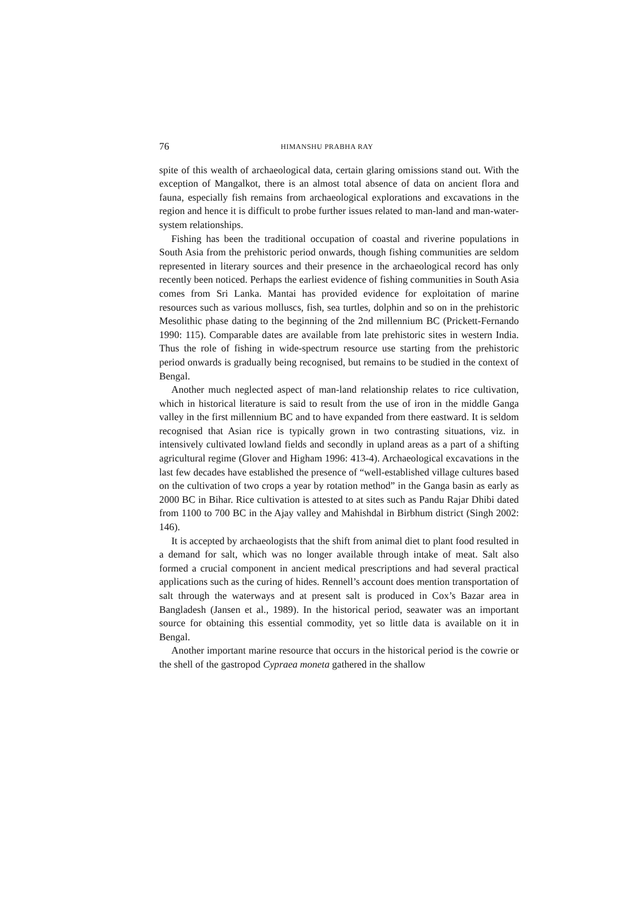76 HIMANSHU PRABHA RAY
spite of this wealth of archaeological data, certain glaring omissions stand out. With the exception of Mangalkot, there is an almost total absence of data on ancient flora and fauna, especially fish remains from archaeological explorations and excavations in the region and hence it is difficult to probe further issues related to man-land and man-water-system relationships.
Fishing has been the traditional occupation of coastal and riverine populations in South Asia from the prehistoric period onwards, though fishing communities are seldom represented in literary sources and their presence in the archaeological record has only recently been noticed. Perhaps the earliest evidence of fishing communities in South Asia comes from Sri Lanka. Mantai has provided evidence for exploitation of marine resources such as various molluscs, fish, sea turtles, dolphin and so on in the prehistoric Mesolithic phase dating to the beginning of the 2nd millennium BC (Prickett-Fernando 1990: 115). Comparable dates are available from late prehistoric sites in western India. Thus the role of fishing in wide-spectrum resource use starting from the prehistoric period onwards is gradually being recognised, but remains to be studied in the context of Bengal.
Another much neglected aspect of man-land relationship relates to rice cultivation, which in historical literature is said to result from the use of iron in the middle Ganga valley in the first millennium BC and to have expanded from there eastward. It is seldom recognised that Asian rice is typically grown in two contrasting situations, viz. in intensively cultivated lowland fields and secondly in upland areas as a part of a shifting agricultural regime (Glover and Higham 1996: 413-4). Archaeological excavations in the last few decades have established the presence of “well-established village cultures based on the cultivation of two crops a year by rotation method” in the Ganga basin as early as 2000 BC in Bihar. Rice cultivation is attested to at sites such as Pandu Rajar Dhibi dated from 1100 to 700 BC in the Ajay valley and Mahishdal in Birbhum district (Singh 2002: 146).
It is accepted by archaeologists that the shift from animal diet to plant food resulted in a demand for salt, which was no longer available through intake of meat. Salt also formed a crucial component in ancient medical prescriptions and had several practical applications such as the curing of hides. Rennell’s account does mention transportation of salt through the waterways and at present salt is produced in Cox’s Bazar area in Bangladesh (Jansen et al., 1989). In the historical period, seawater was an important source for obtaining this essential commodity, yet so little data is available on it in Bengal.
Another important marine resource that occurs in the historical period is the cowrie or the shell of the gastropod Cypraea moneta gathered in the shallow